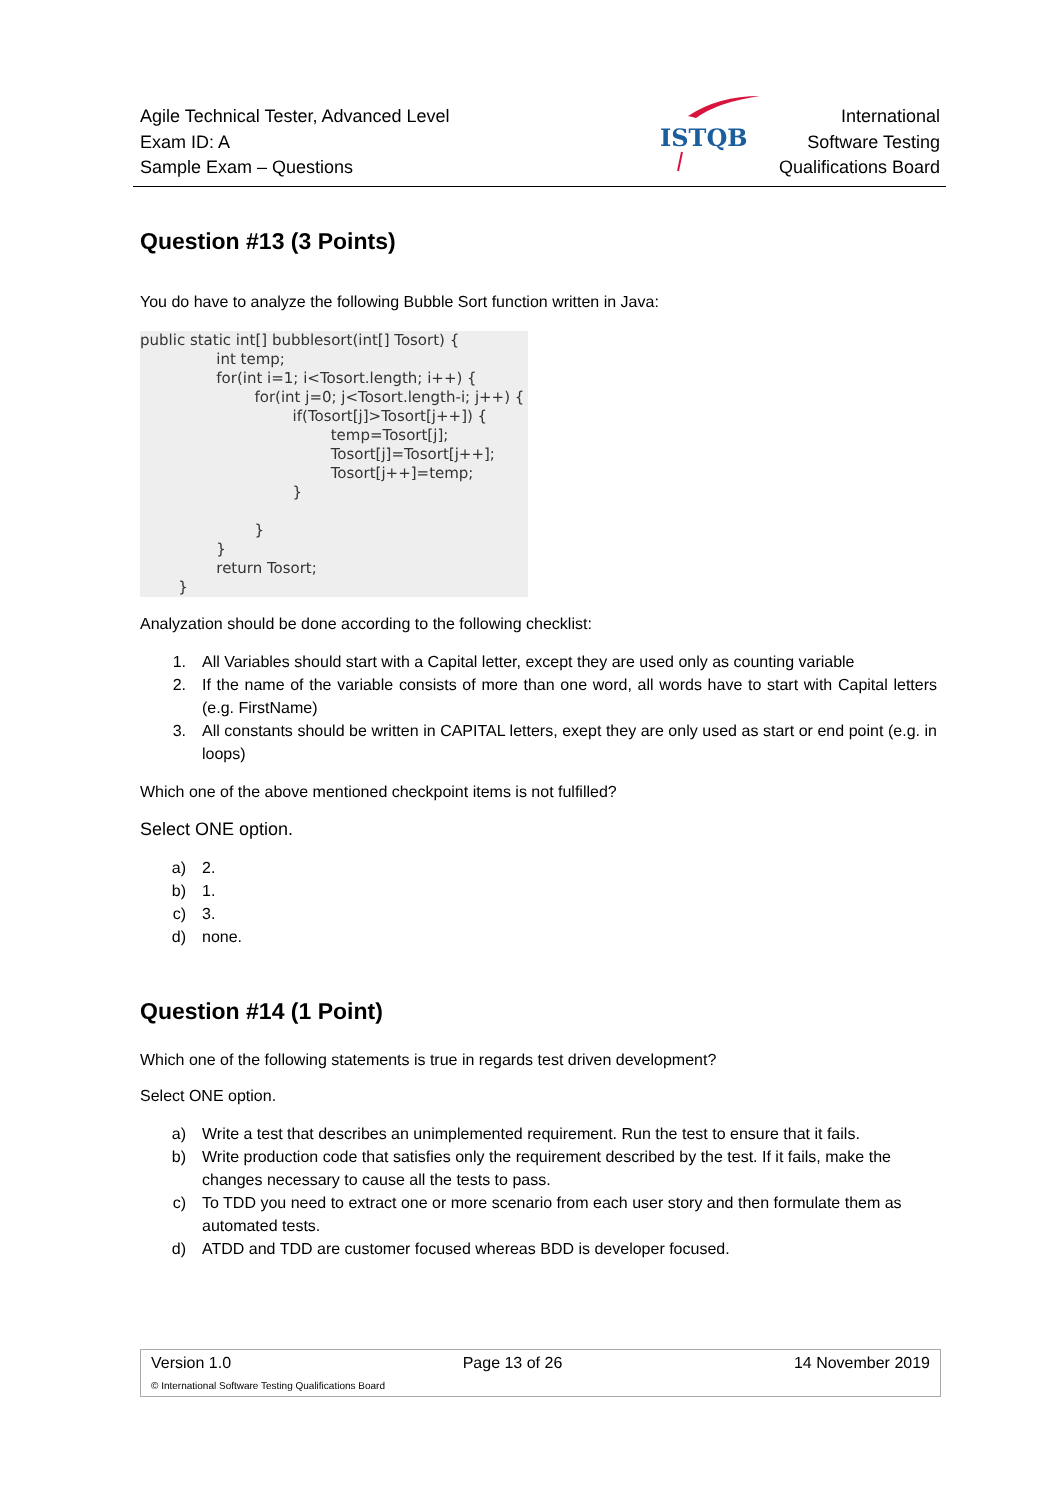Agile Technical Tester, Advanced Level
Exam ID: A
Sample Exam – Questions
International
Software Testing
Qualifications Board
ISTQB
Question #13 (3 Points)
You do have to analyze the following Bubble Sort function written in Java:
public static int[] bubblesort(int[] Tosort) { int temp; for(int i=1; i<Tosort.length; i++) { for(int j=0; j<Tosort.length-i; j++) { if(Tosort[j]>Tosort[j++]) { temp=Tosort[j]; Tosort[j]=Tosort[j++]; Tosort[j++]=temp; } } } return Tosort; }
Analyzation should be done according to the following checklist:
1. All Variables should start with a Capital letter, except they are used only as counting variable
2. If the name of the variable consists of more than one word, all words have to start with Capital letters (e.g. FirstName)
3. All constants should be written in CAPITAL letters, exept they are only used as start or end point (e.g. in loops)
Which one of the above mentioned checkpoint items is not fulfilled?
Select ONE option.
a) 2.
b) 1.
c) 3.
d) none.
Question #14 (1 Point)
Which one of the following statements is true in regards test driven development?
Select ONE option.
a) Write a test that describes an unimplemented requirement. Run the test to ensure that it fails.
b) Write production code that satisfies only the requirement described by the test. If it fails, make the changes necessary to cause all the tests to pass.
c) To TDD you need to extract one or more scenario from each user story and then formulate them as automated tests.
d) ATDD and TDD are customer focused whereas BDD is developer focused.
Version 1.0 Page 13 of 26 14 November 2019
© International Software Testing Qualifications Board